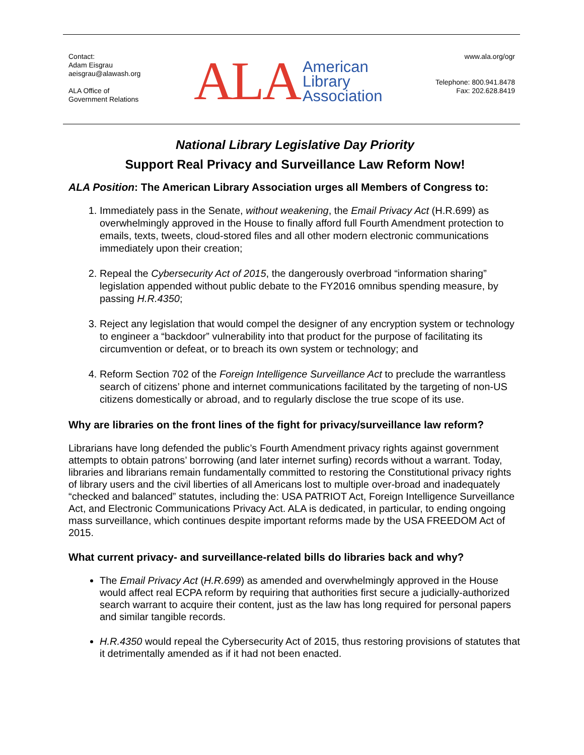Contact:
Adam Eisgrau
aeisgrau@alawash.org
ALA Office of
Government Relations
ALA American
Library
Association
www.ala.org/ogr
Telephone: 800.941.8478
Fax: 202.628.8419
National Library Legislative Day Priority
Support Real Privacy and Surveillance Law Reform Now!
ALA Position: The American Library Association urges all Members of Congress to:
1. Immediately pass in the Senate, without weakening, the Email Privacy Act (H.R.699) as overwhelmingly approved in the House to finally afford full Fourth Amendment protection to emails, texts, tweets, cloud-stored files and all other modern electronic communications immediately upon their creation;
2. Repeal the Cybersecurity Act of 2015, the dangerously overbroad “information sharing” legislation appended without public debate to the FY2016 omnibus spending measure, by passing H.R.4350;
3. Reject any legislation that would compel the designer of any encryption system or technology to engineer a “backdoor” vulnerability into that product for the purpose of facilitating its circumvention or defeat, or to breach its own system or technology; and
4. Reform Section 702 of the Foreign Intelligence Surveillance Act to preclude the warrantless search of citizens’ phone and internet communications facilitated by the targeting of non-US citizens domestically or abroad, and to regularly disclose the true scope of its use.
Why are libraries on the front lines of the fight for privacy/surveillance law reform?
Librarians have long defended the public’s Fourth Amendment privacy rights against government attempts to obtain patrons’ borrowing (and later internet surfing) records without a warrant. Today, libraries and librarians remain fundamentally committed to restoring the Constitutional privacy rights of library users and the civil liberties of all Americans lost to multiple over-broad and inadequately “checked and balanced” statutes, including the: USA PATRIOT Act, Foreign Intelligence Surveillance Act, and Electronic Communications Privacy Act. ALA is dedicated, in particular, to ending ongoing mass surveillance, which continues despite important reforms made by the USA FREEDOM Act of 2015.
What current privacy- and surveillance-related bills do libraries back and why?
The Email Privacy Act (H.R.699) as amended and overwhelmingly approved in the House would affect real ECPA reform by requiring that authorities first secure a judicially-authorized search warrant to acquire their content, just as the law has long required for personal papers and similar tangible records.
H.R.4350 would repeal the Cybersecurity Act of 2015, thus restoring provisions of statutes that it detrimentally amended as if it had not been enacted.